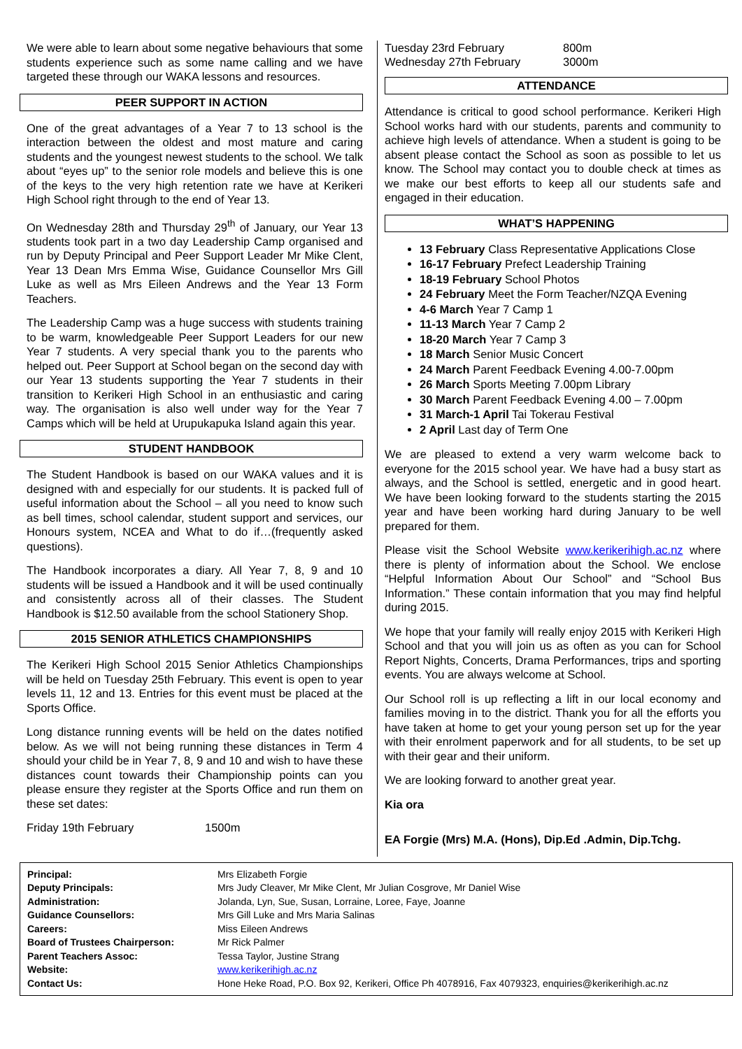We were able to learn about some negative behaviours that some students experience such as some name calling and we have targeted these through our WAKA lessons and resources.
PEER SUPPORT IN ACTION
One of the great advantages of a Year 7 to 13 school is the interaction between the oldest and most mature and caring students and the youngest newest students to the school. We talk about “eyes up” to the senior role models and believe this is one of the keys to the very high retention rate we have at Kerikeri High School right through to the end of Year 13.
On Wednesday 28th and Thursday 29<sup>th</sup> of January, our Year 13 students took part in a two day Leadership Camp organised and run by Deputy Principal and Peer Support Leader Mr Mike Clent, Year 13 Dean Mrs Emma Wise, Guidance Counsellor Mrs Gill Luke as well as Mrs Eileen Andrews and the Year 13 Form Teachers.
The Leadership Camp was a huge success with students training to be warm, knowledgeable Peer Support Leaders for our new Year 7 students. A very special thank you to the parents who helped out. Peer Support at School began on the second day with our Year 13 students supporting the Year 7 students in their transition to Kerikeri High School in an enthusiastic and caring way. The organisation is also well under way for the Year 7 Camps which will be held at Urupukapuka Island again this year.
STUDENT HANDBOOK
The Student Handbook is based on our WAKA values and it is designed with and especially for our students. It is packed full of useful information about the School – all you need to know such as bell times, school calendar, student support and services, our Honours system, NCEA and What to do if…(frequently asked questions).
The Handbook incorporates a diary. All Year 7, 8, 9 and 10 students will be issued a Handbook and it will be used continually and consistently across all of their classes. The Student Handbook is $12.50 available from the school Stationery Shop.
2015 SENIOR ATHLETICS CHAMPIONSHIPS
The Kerikeri High School 2015 Senior Athletics Championships will be held on Tuesday 25th February. This event is open to year levels 11, 12 and 13. Entries for this event must be placed at the Sports Office.
Long distance running events will be held on the dates notified below. As we will not being running these distances in Term 4 should your child be in Year 7, 8, 9 and 10 and wish to have these distances count towards their Championship points can you please ensure they register at the Sports Office and run them on these set dates:
| Friday 19th February | 1500m |
| Tuesday 23rd February | 800m |
| Wednesday 27th February | 3000m |
ATTENDANCE
Attendance is critical to good school performance. Kerikeri High School works hard with our students, parents and community to achieve high levels of attendance. When a student is going to be absent please contact the School as soon as possible to let us know. The School may contact you to double check at times as we make our best efforts to keep all our students safe and engaged in their education.
WHAT’S HAPPENING
13 February Class Representative Applications Close
16-17 February Prefect Leadership Training
18-19 February School Photos
24 February Meet the Form Teacher/NZQA Evening
4-6 March Year 7 Camp 1
11-13 March Year 7 Camp 2
18-20 March Year 7 Camp 3
18 March Senior Music Concert
24 March Parent Feedback Evening 4.00-7.00pm
26 March Sports Meeting 7.00pm Library
30 March Parent Feedback Evening 4.00 – 7.00pm
31 March-1 April Tai Tokerau Festival
2 April Last day of Term One
We are pleased to extend a very warm welcome back to everyone for the 2015 school year. We have had a busy start as always, and the School is settled, energetic and in good heart. We have been looking forward to the students starting the 2015 year and have been working hard during January to be well prepared for them.
Please visit the School Website www.kerikerihigh.ac.nz where there is plenty of information about the School. We enclose “Helpful Information About Our School” and “School Bus Information.” These contain information that you may find helpful during 2015.
We hope that your family will really enjoy 2015 with Kerikeri High School and that you will join us as often as you can for School Report Nights, Concerts, Drama Performances, trips and sporting events. You are always welcome at School.
Our School roll is up reflecting a lift in our local economy and families moving in to the district. Thank you for all the efforts you have taken at home to get your young person set up for the year with their enrolment paperwork and for all students, to be set up with their gear and their uniform.
We are looking forward to another great year.
Kia ora
EA Forgie (Mrs) M.A. (Hons), Dip.Ed .Admin, Dip.Tchg.
| Principal: | Mrs Elizabeth Forgie |
| Deputy Principals: | Mrs Judy Cleaver, Mr Mike Clent, Mr Julian Cosgrove, Mr Daniel Wise |
| Administration: | Jolanda, Lyn, Sue, Susan, Lorraine, Loree, Faye, Joanne |
| Guidance Counsellors: | Mrs Gill Luke and Mrs Maria Salinas |
| Careers: | Miss Eileen Andrews |
| Board of Trustees Chairperson: | Mr Rick Palmer |
| Parent Teachers Assoc: | Tessa Taylor, Justine Strang |
| Website: | www.kerikerihigh.ac.nz |
| Contact Us: | Hone Heke Road, P.O. Box 92, Kerikeri, Office Ph 4078916, Fax 4079323, enquiries@kerikerihigh.ac.nz |